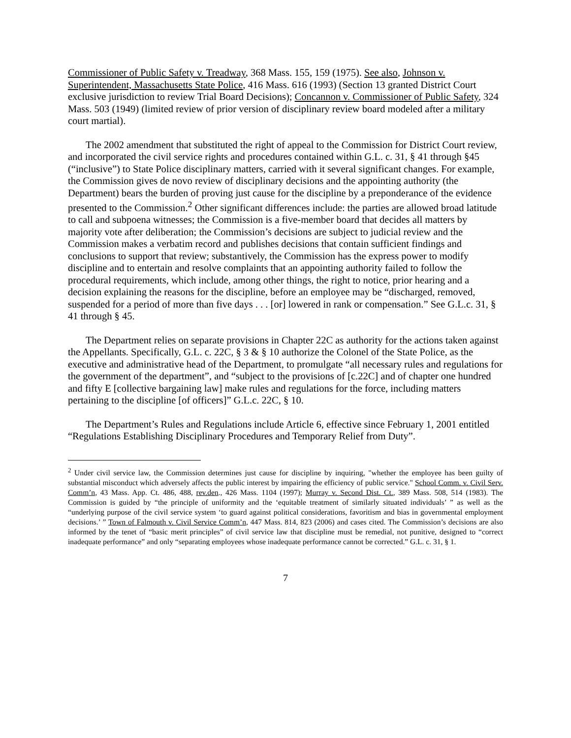Commissioner of Public Safety v. Treadway, 368 Mass. 155, 159 (1975). See also, Johnson v. Superintendent, Massachusetts State Police, 416 Mass. 616 (1993) (Section 13 granted District Court exclusive jurisdiction to review Trial Board Decisions); Concannon v. Commissioner of Public Safety, 324 Mass. 503 (1949) (limited review of prior version of disciplinary review board modeled after a military court martial).
The 2002 amendment that substituted the right of appeal to the Commission for District Court review, and incorporated the civil service rights and procedures contained within G.L. c. 31, § 41 through §45 (“inclusive”) to State Police disciplinary matters, carried with it several significant changes. For example, the Commission gives de novo review of disciplinary decisions and the appointing authority (the Department) bears the burden of proving just cause for the discipline by a preponderance of the evidence presented to the Commission.<sup>2</sup> Other significant differences include: the parties are allowed broad latitude to call and subpoena witnesses; the Commission is a five-member board that decides all matters by majority vote after deliberation; the Commission’s decisions are subject to judicial review and the Commission makes a verbatim record and publishes decisions that contain sufficient findings and conclusions to support that review; substantively, the Commission has the express power to modify discipline and to entertain and resolve complaints that an appointing authority failed to follow the procedural requirements, which include, among other things, the right to notice, prior hearing and a decision explaining the reasons for the discipline, before an employee may be “discharged, removed, suspended for a period of more than five days . . . [or] lowered in rank or compensation.” See G.L.c. 31, § 41 through § 45.
The Department relies on separate provisions in Chapter 22C as authority for the actions taken against the Appellants. Specifically, G.L. c. 22C, § 3 & § 10 authorize the Colonel of the State Police, as the executive and administrative head of the Department, to promulgate “all necessary rules and regulations for the government of the department”, and “subject to the provisions of [c.22C] and of chapter one hundred and fifty E [collective bargaining law] make rules and regulations for the force, including matters pertaining to the discipline [of officers]” G.L.c. 22C, § 10.
The Department’s Rules and Regulations include Article 6, effective since February 1, 2001 entitled “Regulations Establishing Disciplinary Procedures and Temporary Relief from Duty”.
<sup>2</sup> Under civil service law, the Commission determines just cause for discipline by inquiring, "whether the employee has been guilty of substantial misconduct which adversely affects the public interest by impairing the efficiency of public service." School Comm. v. Civil Serv. Comm’n, 43 Mass. App. Ct. 486, 488, rev.den., 426 Mass. 1104 (1997); Murray v. Second Dist. Ct., 389 Mass. 508, 514 (1983). The Commission is guided by “the principle of uniformity and the ‘equitable treatment of similarly situated individuals’ ” as well as the “underlying purpose of the civil service system ‘to guard against political considerations, favoritism and bias in governmental employment decisions.’ ” Town of Falmouth v. Civil Service Comm’n, 447 Mass. 814, 823 (2006) and cases cited. The Commission’s decisions are also informed by the tenet of “basic merit principles” of civil service law that discipline must be remedial, not punitive, designed to “correct inadequate performance” and only “separating employees whose inadequate performance cannot be corrected.” G.L. c. 31, § 1.
7